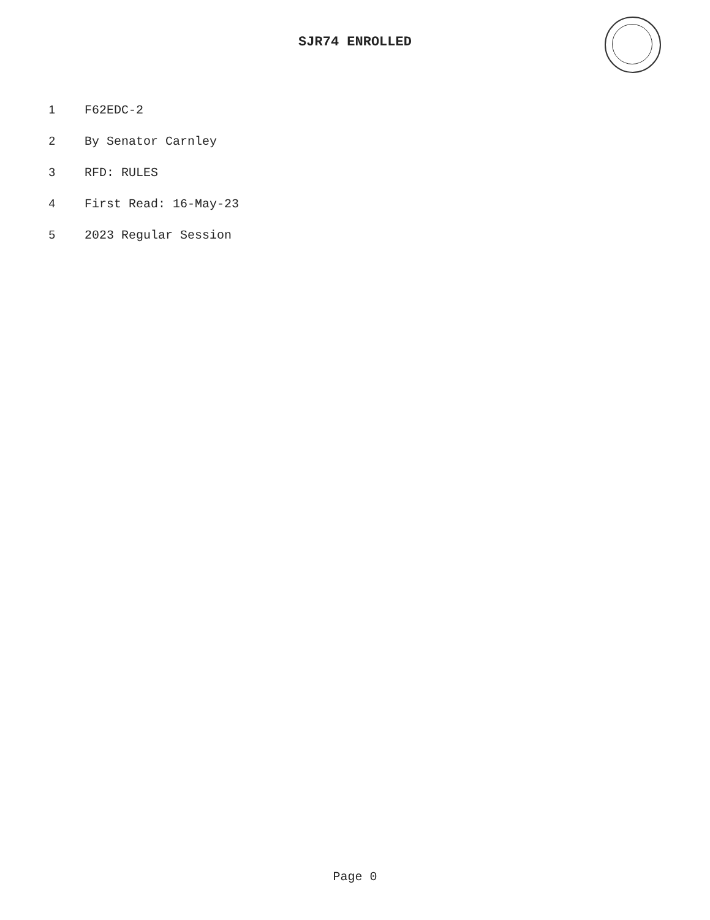SJR74 ENROLLED
1 F62EDC-2
2 By Senator Carnley
3 RFD: RULES
4 First Read: 16-May-23
5 2023 Regular Session
Page 0